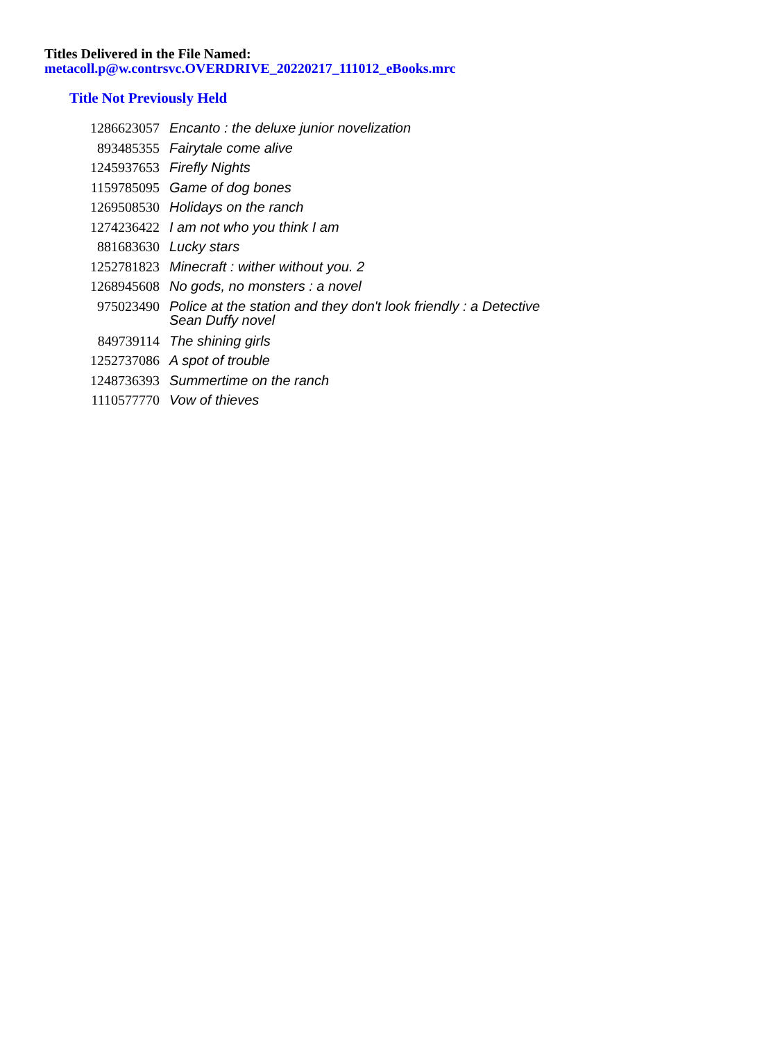Titles Delivered in the File Named:
metacoll.p@w.contrsvc.OVERDRIVE_20220217_111012_eBooks.mrc
Title Not Previously Held
| 1286623057 | Encanto : the deluxe junior novelization |
| 893485355 | Fairytale come alive |
| 1245937653 | Firefly Nights |
| 1159785095 | Game of dog bones |
| 1269508530 | Holidays on the ranch |
| 1274236422 | I am not who you think I am |
| 881683630 | Lucky stars |
| 1252781823 | Minecraft : wither without you. 2 |
| 1268945608 | No gods, no monsters : a novel |
| 975023490 | Police at the station and they don't look friendly : a Detective Sean Duffy novel |
| 849739114 | The shining girls |
| 1252737086 | A spot of trouble |
| 1248736393 | Summertime on the ranch |
| 1110577770 | Vow of thieves |